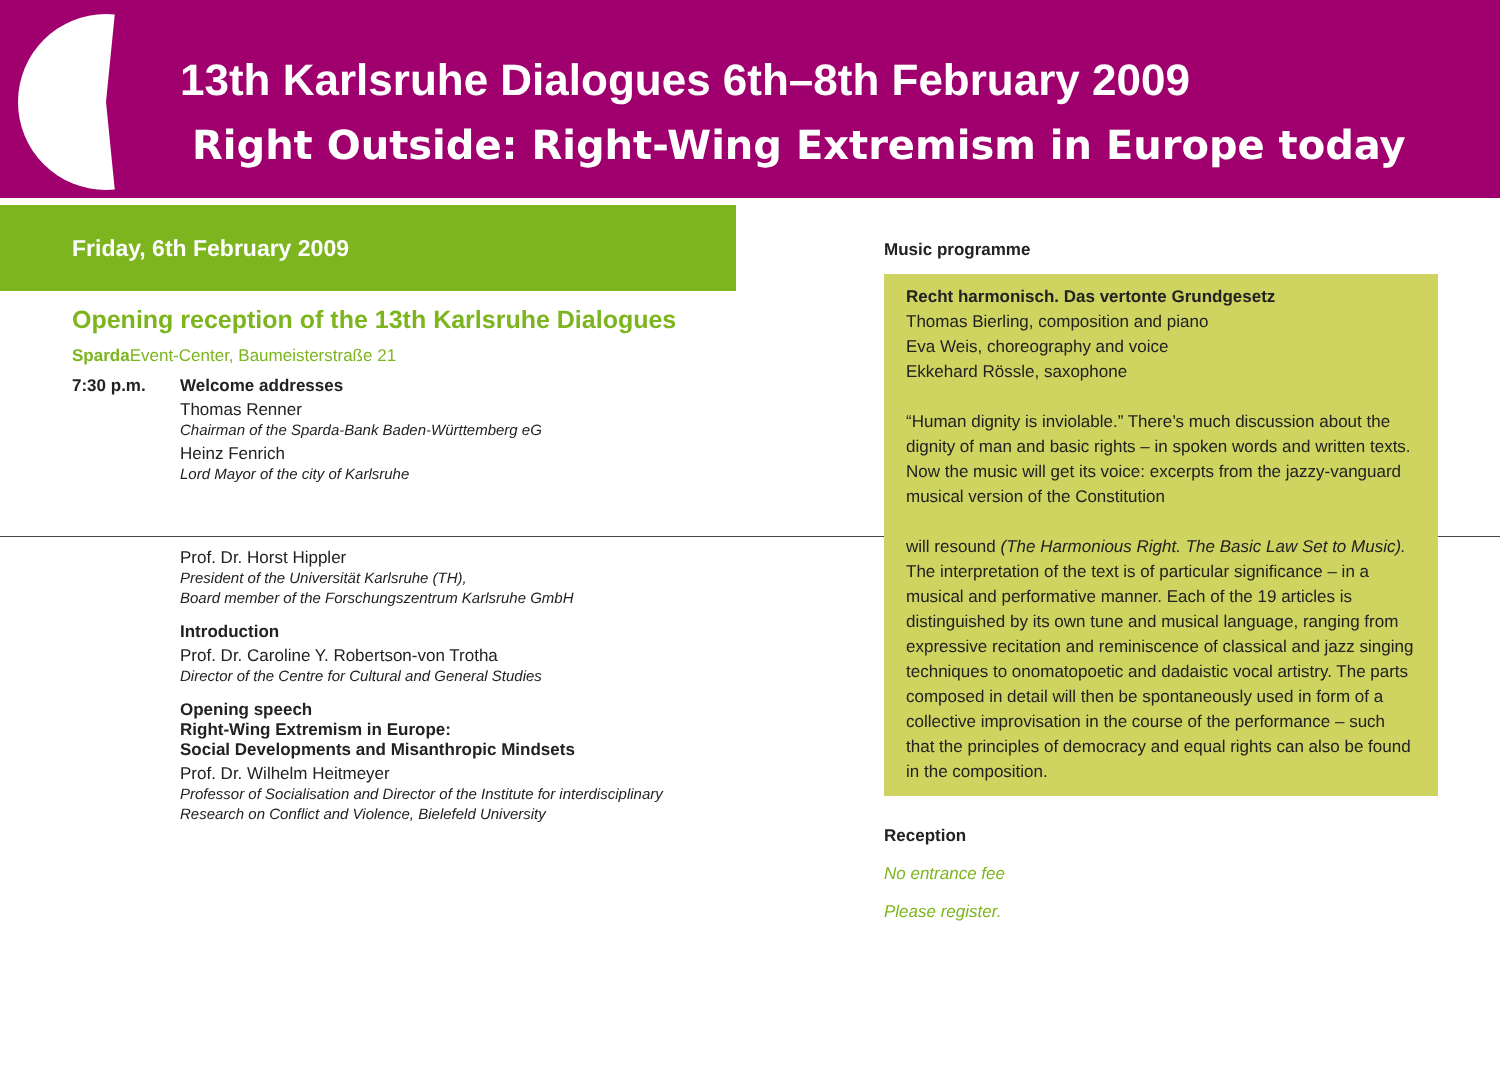13th Karlsruhe Dialogues 6th–8th February 2009
Right Outside: Right-Wing Extremism in Europe today
Friday, 6th February 2009
Opening reception of the 13th Karlsruhe Dialogues
Sparda Event-Center, Baumeisterstraße 21
7:30 p.m. Welcome addresses
Thomas Renner
Chairman of the Sparda-Bank Baden-Württemberg eG
Heinz Fenrich
Lord Mayor of the city of Karlsruhe
Prof. Dr. Horst Hippler
President of the Universität Karlsruhe (TH),
Board member of the Forschungszentrum Karlsruhe GmbH
Introduction
Prof. Dr. Caroline Y. Robertson-von Trotha
Director of the Centre for Cultural and General Studies
Opening speech
Right-Wing Extremism in Europe:
Social Developments and Misanthropic Mindsets
Prof. Dr. Wilhelm Heitmeyer
Professor of Socialisation and Director of the Institute for interdisciplinary
Research on Conflict and Violence, Bielefeld University
Music programme
Recht harmonisch. Das vertonte Grundgesetz
Thomas Bierling, composition and piano
Eva Weis, choreography and voice
Ekkehard Rössle, saxophone
“Human dignity is inviolable.” There’s much discussion about the dignity of man and basic rights – in spoken words and written texts. Now the music will get its voice: excerpts from the jazzy-vanguard musical version of the Constitution
will resound (The Harmonious Right. The Basic Law Set to Music). The interpretation of the text is of particular significance – in a musical and performative manner. Each of the 19 articles is distinguished by its own tune and musical language, ranging from expressive recitation and reminiscence of classical and jazz singing techniques to onomatopoetic and dadaistic vocal artistry. The parts composed in detail will then be spontaneously used in form of a collective improvisation in the course of the performance – such that the principles of democracy and equal rights can also be found in the composition.
Reception
No entrance fee
Please register.